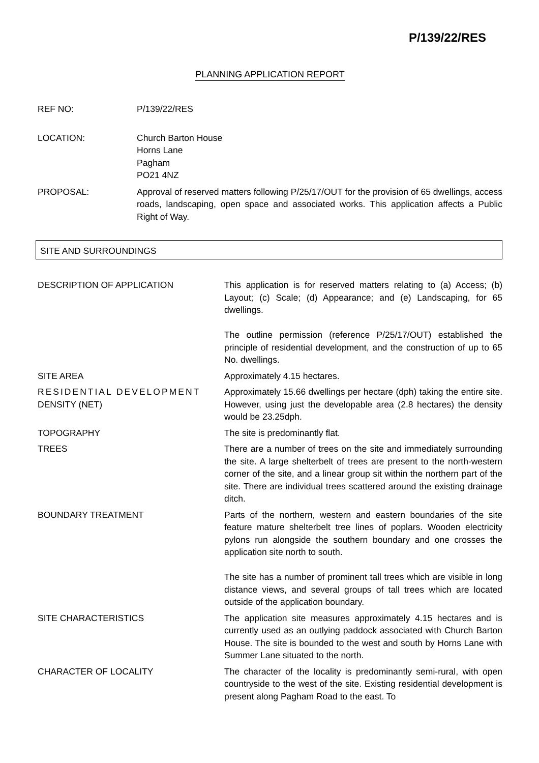P/139/22/RES
PLANNING APPLICATION REPORT
| REF NO: | P/139/22/RES |
| LOCATION: | Church Barton House Horns Lane Pagham PO21 4NZ |
| PROPOSAL: | Approval of reserved matters following P/25/17/OUT for the provision of 65 dwellings, access roads, landscaping, open space and associated works. This application affects a Public Right of Way. |
SITE AND SURROUNDINGS
| DESCRIPTION OF APPLICATION | This application is for reserved matters relating to (a) Access; (b) Layout; (c) Scale; (d) Appearance; and (e) Landscaping, for 65 dwellings. The outline permission (reference P/25/17/OUT) established the principle of residential development, and the construction of up to 65 No. dwellings. |
| SITE AREA | Approximately 4.15 hectares. |
| RESIDENTIAL DEVELOPMENT DENSITY (NET) | Approximately 15.66 dwellings per hectare (dph) taking the entire site. However, using just the developable area (2.8 hectares) the density would be 23.25dph. |
| TOPOGRAPHY | The site is predominantly flat. |
| TREES | There are a number of trees on the site and immediately surrounding the site. A large shelterbelt of trees are present to the north-western corner of the site, and a linear group sit within the northern part of the site. There are individual trees scattered around the existing drainage ditch. |
| BOUNDARY TREATMENT | Parts of the northern, western and eastern boundaries of the site feature mature shelterbelt tree lines of poplars. Wooden electricity pylons run alongside the southern boundary and one crosses the application site north to south. The site has a number of prominent tall trees which are visible in long distance views, and several groups of tall trees which are located outside of the application boundary. |
| SITE CHARACTERISTICS | The application site measures approximately 4.15 hectares and is currently used as an outlying paddock associated with Church Barton House. The site is bounded to the west and south by Horns Lane with Summer Lane situated to the north. |
| CHARACTER OF LOCALITY | The character of the locality is predominantly semi-rural, with open countryside to the west of the site. Existing residential development is present along Pagham Road to the east. To |